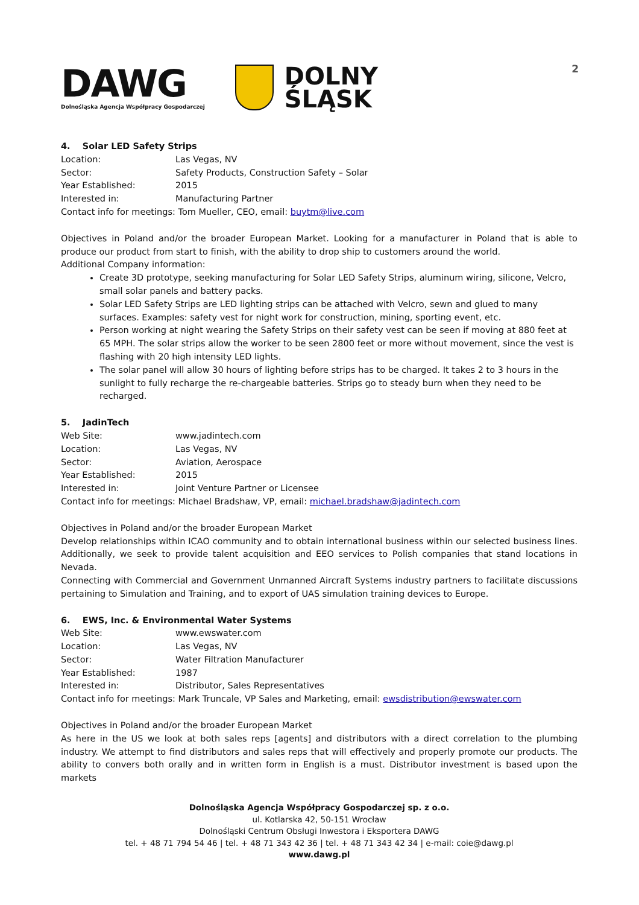2
DAWG
Dolnośląska Agencja Współpracy Gospodarczej
DOLNY
ŚLĄSK
4. Solar LED Safety Strips
Location: Las Vegas, NV
Sector: Safety Products, Construction Safety – Solar
Year Established: 2015
Interested in: Manufacturing Partner
Contact info for meetings: Tom Mueller, CEO, email: buytm@live.com
Objectives in Poland and/or the broader European Market. Looking for a manufacturer in Poland that is able to produce our product from start to finish, with the ability to drop ship to customers around the world.
Additional Company information:
Create 3D prototype, seeking manufacturing for Solar LED Safety Strips, aluminum wiring, silicone, Velcro, small solar panels and battery packs.
Solar LED Safety Strips are LED lighting strips can be attached with Velcro, sewn and glued to many surfaces. Examples: safety vest for night work for construction, mining, sporting event, etc.
Person working at night wearing the Safety Strips on their safety vest can be seen if moving at 880 feet at 65 MPH. The solar strips allow the worker to be seen 2800 feet or more without movement, since the vest is flashing with 20 high intensity LED lights.
The solar panel will allow 30 hours of lighting before strips has to be charged. It takes 2 to 3 hours in the sunlight to fully recharge the re-chargeable batteries. Strips go to steady burn when they need to be recharged.
5. JadinTech
Web Site: www.jadintech.com
Location: Las Vegas, NV
Sector: Aviation, Aerospace
Year Established: 2015
Interested in: Joint Venture Partner or Licensee
Contact info for meetings: Michael Bradshaw, VP, email: michael.bradshaw@jadintech.com
Objectives in Poland and/or the broader European Market
Develop relationships within ICAO community and to obtain international business within our selected business lines. Additionally, we seek to provide talent acquisition and EEO services to Polish companies that stand locations in Nevada.
Connecting with Commercial and Government Unmanned Aircraft Systems industry partners to facilitate discussions pertaining to Simulation and Training, and to export of UAS simulation training devices to Europe.
6. EWS, Inc. & Environmental Water Systems
Web Site: www.ewswater.com
Location: Las Vegas, NV
Sector: Water Filtration Manufacturer
Year Established: 1987
Interested in: Distributor, Sales Representatives
Contact info for meetings: Mark Truncale, VP Sales and Marketing, email: ewsdistribution@ewswater.com
Objectives in Poland and/or the broader European Market
As here in the US we look at both sales reps [agents] and distributors with a direct correlation to the plumbing industry. We attempt to find distributors and sales reps that will effectively and properly promote our products. The ability to convers both orally and in written form in English is a must. Distributor investment is based upon the markets
Dolnośląska Agencja Współpracy Gospodarczej sp. z o.o.
ul. Kotlarska 42, 50-151 Wrocław
Dolnośląski Centrum Obsługi Inwestora i Eksportera DAWG
tel. + 48 71 794 54 46 | tel. + 48 71 343 42 36 | tel. + 48 71 343 42 34 | e-mail: coie@dawg.pl
www.dawg.pl